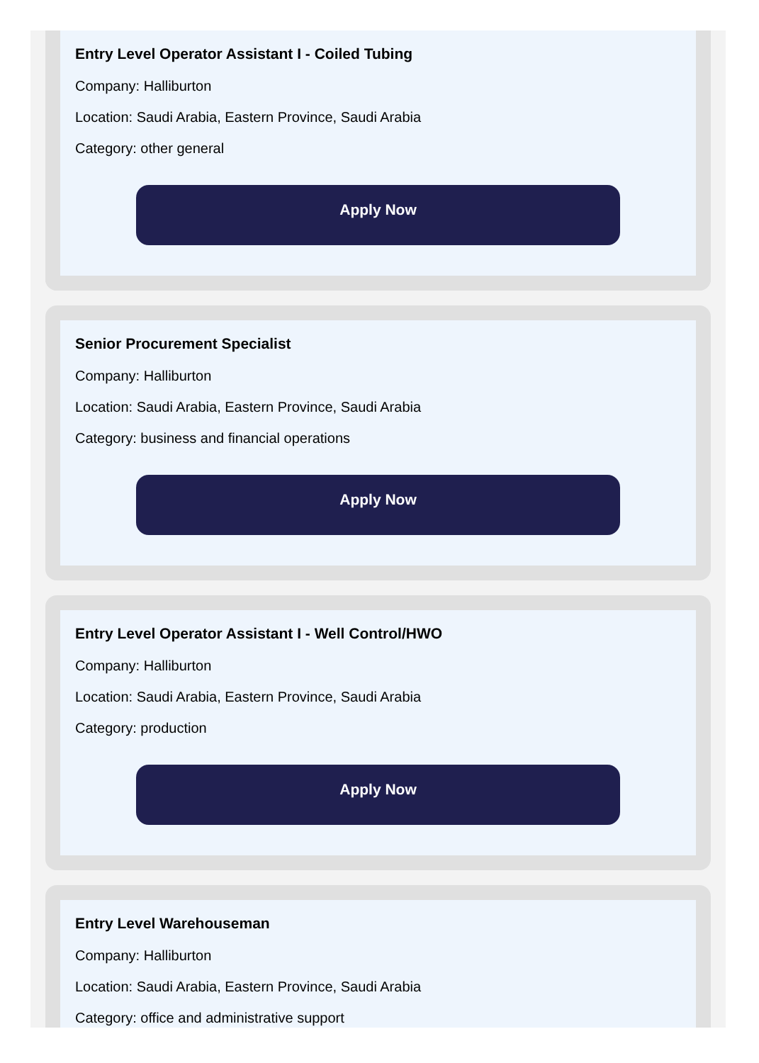Entry Level Operator Assistant I - Coiled Tubing
Company: Halliburton
Location: Saudi Arabia, Eastern Province, Saudi Arabia
Category: other general
Apply Now
Senior Procurement Specialist
Company: Halliburton
Location: Saudi Arabia, Eastern Province, Saudi Arabia
Category: business and financial operations
Apply Now
Entry Level Operator Assistant I - Well Control/HWO
Company: Halliburton
Location: Saudi Arabia, Eastern Province, Saudi Arabia
Category: production
Apply Now
Entry Level Warehouseman
Company: Halliburton
Location: Saudi Arabia, Eastern Province, Saudi Arabia
Category: office and administrative support